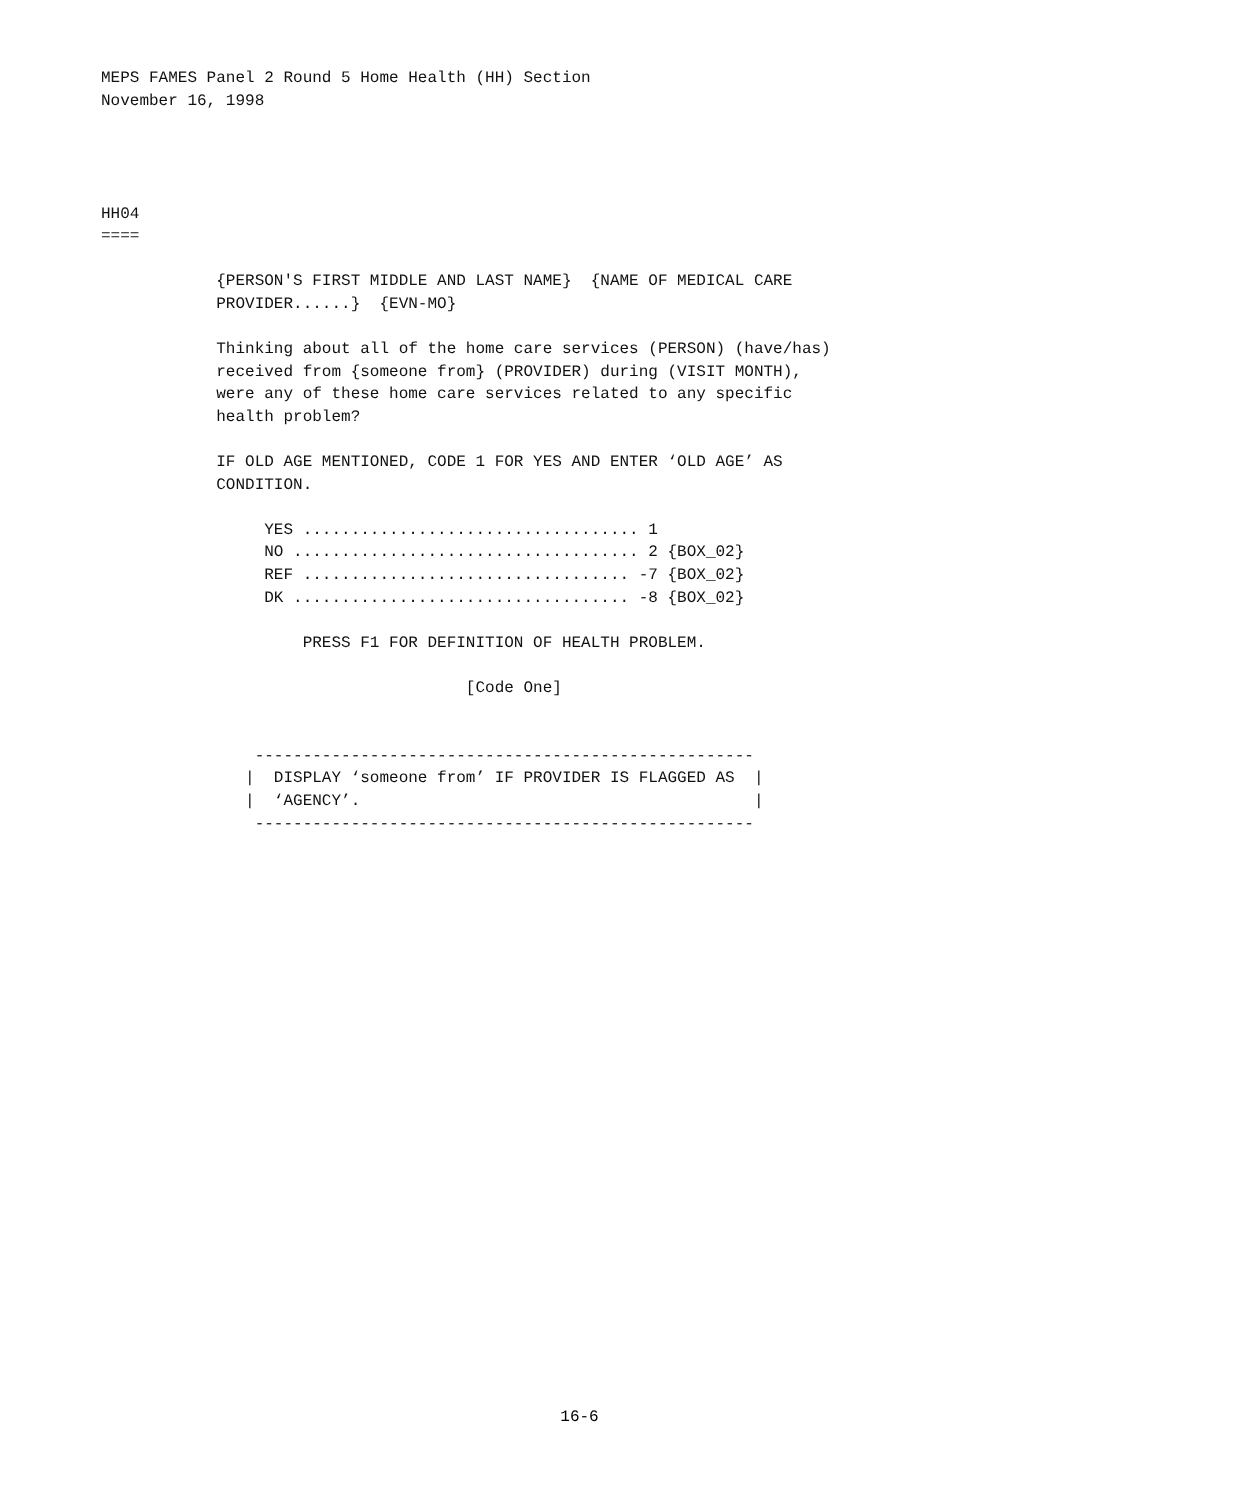MEPS FAMES Panel 2 Round 5 Home Health (HH) Section
November 16, 1998




HH04
====

            {PERSON'S FIRST MIDDLE AND LAST NAME}  {NAME OF MEDICAL CARE
            PROVIDER......}  {EVN-MO}

            Thinking about all of the home care services (PERSON) (have/has)
            received from {someone from} (PROVIDER) during (VISIT MONTH),
            were any of these home care services related to any specific
            health problem?

            IF OLD AGE MENTIONED, CODE 1 FOR YES AND ENTER ‘OLD AGE’ AS
            CONDITION.

                 YES ................................... 1
                 NO .................................... 2 {BOX_02}
                 REF .................................. -7 {BOX_02}
                 DK ................................... -8 {BOX_02}

                     PRESS F1 FOR DEFINITION OF HEALTH PROBLEM.

                                      [Code One]


                ----------------------------------------------------
               |  DISPLAY ‘someone from’ IF PROVIDER IS FLAGGED AS  |
               |  ‘AGENCY’.                                         |
                ----------------------------------------------------
16-6